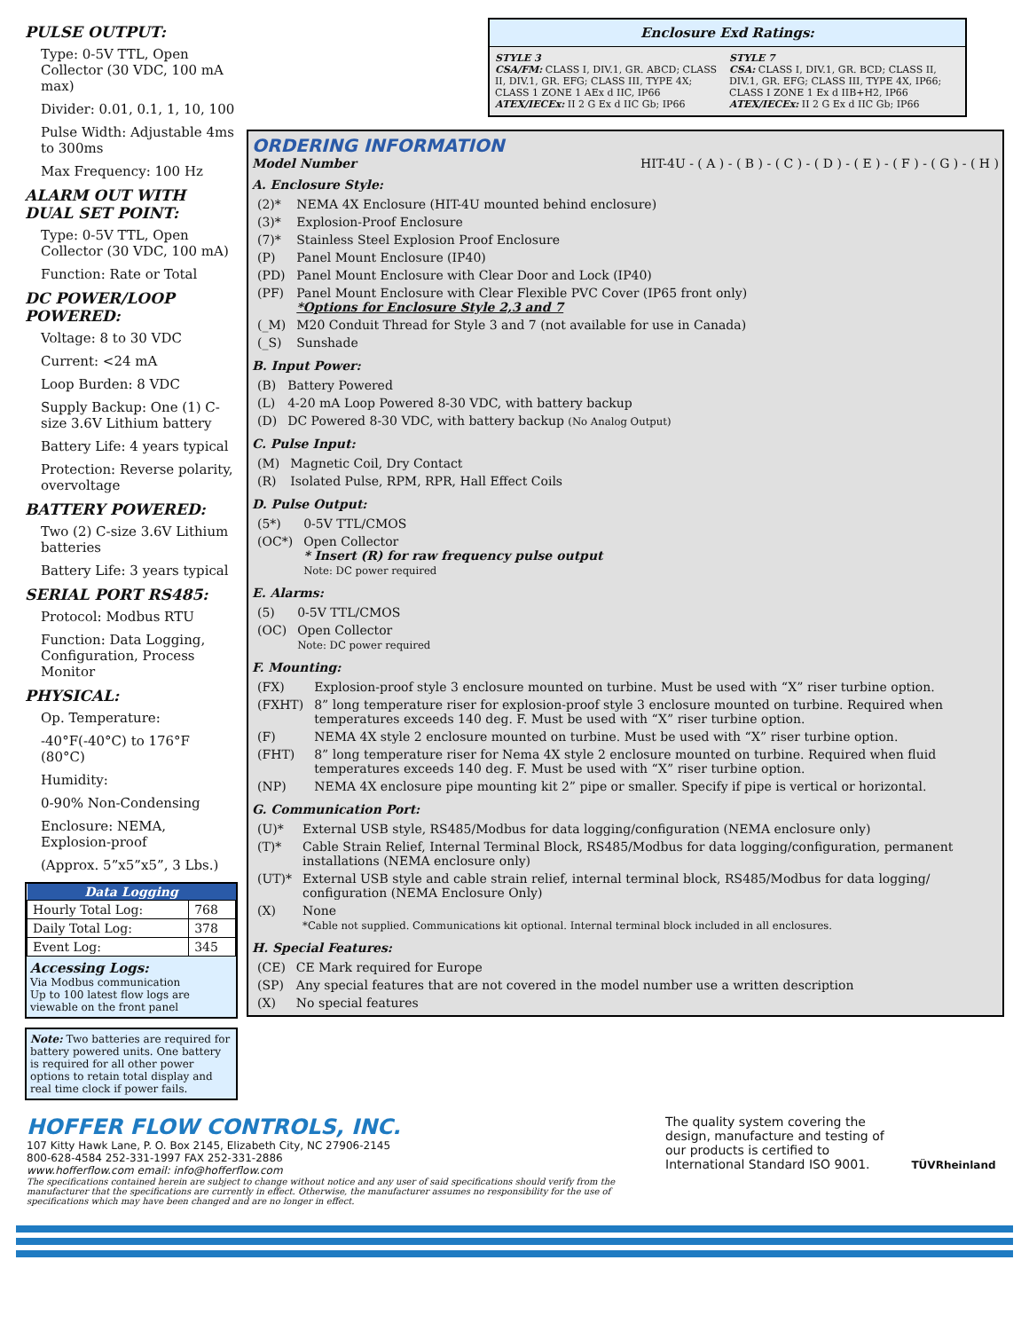PULSE OUTPUT:
Type: 0-5V TTL, Open Collector (30 VDC, 100 mA max)
Divider: 0.01, 0.1, 1, 10, 100
Pulse Width: Adjustable 4ms to 300ms
Max Frequency: 100 Hz
ALARM OUT WITH DUAL SET POINT:
Type: 0-5V TTL, Open Collector (30 VDC, 100 mA)
Function: Rate or Total
DC POWER/LOOP POWERED:
Voltage: 8 to 30 VDC
Current: <24 mA
Loop Burden: 8 VDC
Supply Backup: One (1) C-size 3.6V Lithium battery
Battery Life: 4 years typical
Protection: Reverse polarity, overvoltage
BATTERY POWERED:
Two (2) C-size 3.6V Lithium batteries
Battery Life: 3 years typical
SERIAL PORT RS485:
Protocol: Modbus RTU
Function: Data Logging, Configuration, Process Monitor
PHYSICAL:
Op. Temperature:
-40°F(-40°C) to 176°F (80°C)
Humidity:
0-90% Non-Condensing
Enclosure: NEMA, Explosion-proof
(Approx. 5”x5”x5”, 3 Lbs.)
| Data Logging | |
| --- | --- |
| Hourly Total Log: | 768 |
| Daily Total Log: | 378 |
| Event Log: | 345 |
Accessing Logs:
Via Modbus communication
Up to 100 latest flow logs are viewable on the front panel
Note: Two batteries are required for battery powered units. One battery is required for all other power options to retain total display and real time clock if power fails.
Enclosure Exd Ratings:
STYLE 3
CSA/FM: CLASS I, DIV.1, GR. ABCD; CLASS II, DIV.1, GR. EFG; CLASS III, TYPE 4X; CLASS 1 ZONE 1 AEx d IIC, IP66
ATEX/IECEx: II 2 G Ex d IIC Gb; IP66
STYLE 7
CSA: CLASS I, DIV.1, GR. BCD; CLASS II, DIV.1, GR. EFG; CLASS III, TYPE 4X, IP66; CLASS I ZONE 1 Ex d IIB+H2, IP66
ATEX/IECEx: II 2 G Ex d IIC Gb; IP66
ORDERING INFORMATION
Model Number HIT-4U - ( A ) - ( B ) - ( C ) - ( D ) - ( E ) - ( F ) - ( G ) - ( H )
A. Enclosure Style:
| (2)* | NEMA 4X Enclosure (HIT-4U mounted behind enclosure) |
| (3)* | Explosion-Proof Enclosure |
| (7)* | Stainless Steel Explosion Proof Enclosure |
| (P) | Panel Mount Enclosure (IP40) |
| (PD) | Panel Mount Enclosure with Clear Door and Lock (IP40) |
| (PF) | Panel Mount Enclosure with Clear Flexible PVC Cover (IP65 front only) *Options for Enclosure Style 2,3 and 7 |
| (_M) | M20 Conduit Thread for Style 3 and 7 (not available for use in Canada) |
| (_S) | Sunshade |
B. Input Power:
| (B) | Battery Powered |
| (L) | 4-20 mA Loop Powered 8-30 VDC, with battery backup |
| (D) | DC Powered 8-30 VDC, with battery backup (No Analog Output) |
C. Pulse Input:
| (M) | Magnetic Coil, Dry Contact |
| (R) | Isolated Pulse, RPM, RPR, Hall Effect Coils |
D. Pulse Output:
| (5*) | 0-5V TTL/CMOS |
| (OC*) | Open Collector * Insert (R) for raw frequency pulse output Note: DC power required |
E. Alarms:
| (5) | 0-5V TTL/CMOS |
| (OC) | Open Collector Note: DC power required |
F. Mounting:
| (FX) | Explosion-proof style 3 enclosure mounted on turbine. Must be used with “X” riser turbine option. |
| (FXHT) | 8” long temperature riser for explosion-proof style 3 enclosure mounted on turbine. Required when temperatures exceeds 140 deg. F. Must be used with “X” riser turbine option. |
| (F) | NEMA 4X style 2 enclosure mounted on turbine. Must be used with “X” riser turbine option. |
| (FHT) | 8” long temperature riser for Nema 4X style 2 enclosure mounted on turbine. Required when fluid temperatures exceeds 140 deg. F. Must be used with “X” riser turbine option. |
| (NP) | NEMA 4X enclosure pipe mounting kit 2” pipe or smaller. Specify if pipe is vertical or horizontal. |
G. Communication Port:
| (U)* | External USB style, RS485/Modbus for data logging/configuration (NEMA enclosure only) |
| (T)* | Cable Strain Relief, Internal Terminal Block, RS485/Modbus for data logging/configuration, permanent installations (NEMA enclosure only) |
| (UT)* | External USB style and cable strain relief, internal terminal block, RS485/Modbus for data logging/ configuration (NEMA Enclosure Only) |
| (X) | None *Cable not supplied. Communications kit optional. Internal terminal block included in all enclosures. |
H. Special Features:
| (CE) | CE Mark required for Europe |
| (SP) | Any special features that are not covered in the model number use a written description |
| (X) | No special features |
HOFFER FLOW CONTROLS, INC.
107 Kitty Hawk Lane, P. O. Box 2145, Elizabeth City, NC 27906-2145
800-628-4584 252-331-1997 FAX 252-331-2886
www.hofferflow.com email: info@hofferflow.com
The specifications contained herein are subject to change without notice and any user of said specifications should verify from the manufacturer that the specifications are currently in effect. Otherwise, the manufacturer assumes no responsibility for the use of specifications which may have been changed and are no longer in effect.
The quality system covering the design, manufacture and testing of our products is certified to International Standard ISO 9001.
TÜVRheinland